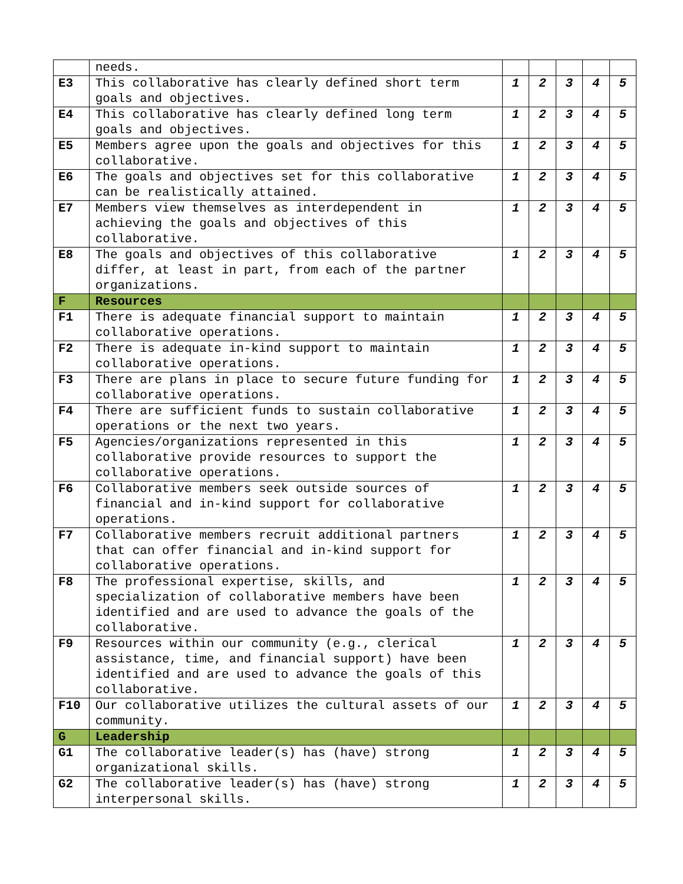| | needs. | | | | | |
| E3 | This collaborative has clearly defined short term goals and objectives. | 1 | 2 | 3 | 4 | 5 |
| E4 | This collaborative has clearly defined long term goals and objectives. | 1 | 2 | 3 | 4 | 5 |
| E5 | Members agree upon the goals and objectives for this collaborative. | 1 | 2 | 3 | 4 | 5 |
| E6 | The goals and objectives set for this collaborative can be realistically attained. | 1 | 2 | 3 | 4 | 5 |
| E7 | Members view themselves as interdependent in achieving the goals and objectives of this collaborative. | 1 | 2 | 3 | 4 | 5 |
| E8 | The goals and objectives of this collaborative differ, at least in part, from each of the partner organizations. | 1 | 2 | 3 | 4 | 5 |
| F | Resources | | | | | |
| F1 | There is adequate financial support to maintain collaborative operations. | 1 | 2 | 3 | 4 | 5 |
| F2 | There is adequate in-kind support to maintain collaborative operations. | 1 | 2 | 3 | 4 | 5 |
| F3 | There are plans in place to secure future funding for collaborative operations. | 1 | 2 | 3 | 4 | 5 |
| F4 | There are sufficient funds to sustain collaborative operations or the next two years. | 1 | 2 | 3 | 4 | 5 |
| F5 | Agencies/organizations represented in this collaborative provide resources to support the collaborative operations. | 1 | 2 | 3 | 4 | 5 |
| F6 | Collaborative members seek outside sources of financial and in-kind support for collaborative operations. | 1 | 2 | 3 | 4 | 5 |
| F7 | Collaborative members recruit additional partners that can offer financial and in-kind support for collaborative operations. | 1 | 2 | 3 | 4 | 5 |
| F8 | The professional expertise, skills, and specialization of collaborative members have been identified and are used to advance the goals of the collaborative. | 1 | 2 | 3 | 4 | 5 |
| F9 | Resources within our community (e.g., clerical assistance, time, and financial support) have been identified and are used to advance the goals of this collaborative. | 1 | 2 | 3 | 4 | 5 |
| F10 | Our collaborative utilizes the cultural assets of our community. | 1 | 2 | 3 | 4 | 5 |
| G | Leadership | | | | | |
| G1 | The collaborative leader(s) has (have) strong organizational skills. | 1 | 2 | 3 | 4 | 5 |
| G2 | The collaborative leader(s) has (have) strong interpersonal skills. | 1 | 2 | 3 | 4 | 5 |